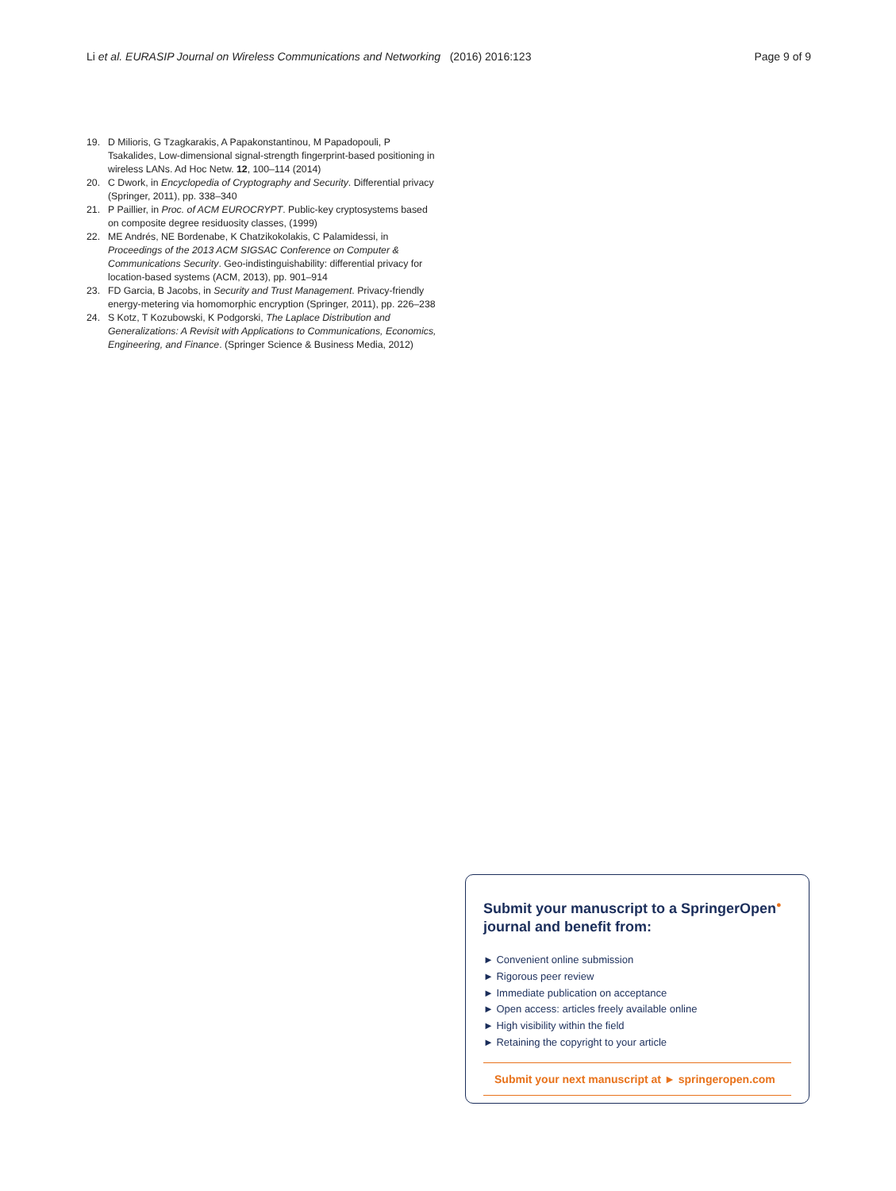Li et al. EURASIP Journal on Wireless Communications and Networking (2016) 2016:123 Page 9 of 9
19. D Milioris, G Tzagkarakis, A Papakonstantinou, M Papadopouli, P Tsakalides, Low-dimensional signal-strength fingerprint-based positioning in wireless LANs. Ad Hoc Netw. 12, 100–114 (2014)
20. C Dwork, in Encyclopedia of Cryptography and Security. Differential privacy (Springer, 2011), pp. 338–340
21. P Paillier, in Proc. of ACM EUROCRYPT. Public-key cryptosystems based on composite degree residuosity classes, (1999)
22. ME Andrés, NE Bordenabe, K Chatzikokolakis, C Palamidessi, in Proceedings of the 2013 ACM SIGSAC Conference on Computer & Communications Security. Geo-indistinguishability: differential privacy for location-based systems (ACM, 2013), pp. 901–914
23. FD Garcia, B Jacobs, in Security and Trust Management. Privacy-friendly energy-metering via homomorphic encryption (Springer, 2011), pp. 226–238
24. S Kotz, T Kozubowski, K Podgorski, The Laplace Distribution and Generalizations: A Revisit with Applications to Communications, Economics, Engineering, and Finance. (Springer Science & Business Media, 2012)
Submit your manuscript to a SpringerOpen<sup>●</sup> journal and benefit from:
► Convenient online submission
► Rigorous peer review
► Immediate publication on acceptance
► Open access: articles freely available online
► High visibility within the field
► Retaining the copyright to your article
Submit your next manuscript at ► springeropen.com